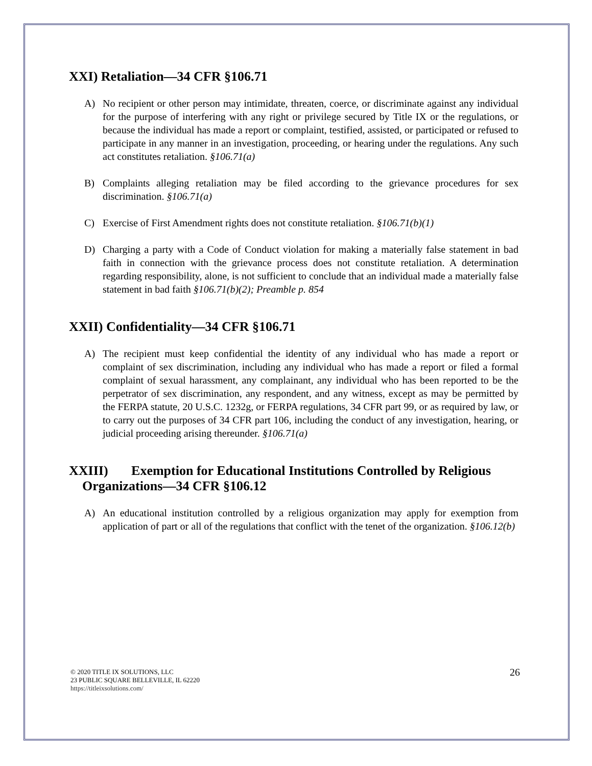XXI) Retaliation—34 CFR §106.71
A) No recipient or other person may intimidate, threaten, coerce, or discriminate against any individual for the purpose of interfering with any right or privilege secured by Title IX or the regulations, or because the individual has made a report or complaint, testified, assisted, or participated or refused to participate in any manner in an investigation, proceeding, or hearing under the regulations. Any such act constitutes retaliation. §106.71(a)
B) Complaints alleging retaliation may be filed according to the grievance procedures for sex discrimination. §106.71(a)
C) Exercise of First Amendment rights does not constitute retaliation. §106.71(b)(1)
D) Charging a party with a Code of Conduct violation for making a materially false statement in bad faith in connection with the grievance process does not constitute retaliation. A determination regarding responsibility, alone, is not sufficient to conclude that an individual made a materially false statement in bad faith §106.71(b)(2); Preamble p. 854
XXII) Confidentiality—34 CFR §106.71
A) The recipient must keep confidential the identity of any individual who has made a report or complaint of sex discrimination, including any individual who has made a report or filed a formal complaint of sexual harassment, any complainant, any individual who has been reported to be the perpetrator of sex discrimination, any respondent, and any witness, except as may be permitted by the FERPA statute, 20 U.S.C. 1232g, or FERPA regulations, 34 CFR part 99, or as required by law, or to carry out the purposes of 34 CFR part 106, including the conduct of any investigation, hearing, or judicial proceeding arising thereunder. §106.71(a)
XXIII) Exemption for Educational Institutions Controlled by Religious
Organizations—34 CFR §106.12
A) An educational institution controlled by a religious organization may apply for exemption from application of part or all of the regulations that conflict with the tenet of the organization. §106.12(b)
© 2020 TITLE IX SOLUTIONS, LLC
23 PUBLIC SQUARE BELLEVILLE, IL 62220
https://titleixsolutions.com/
26